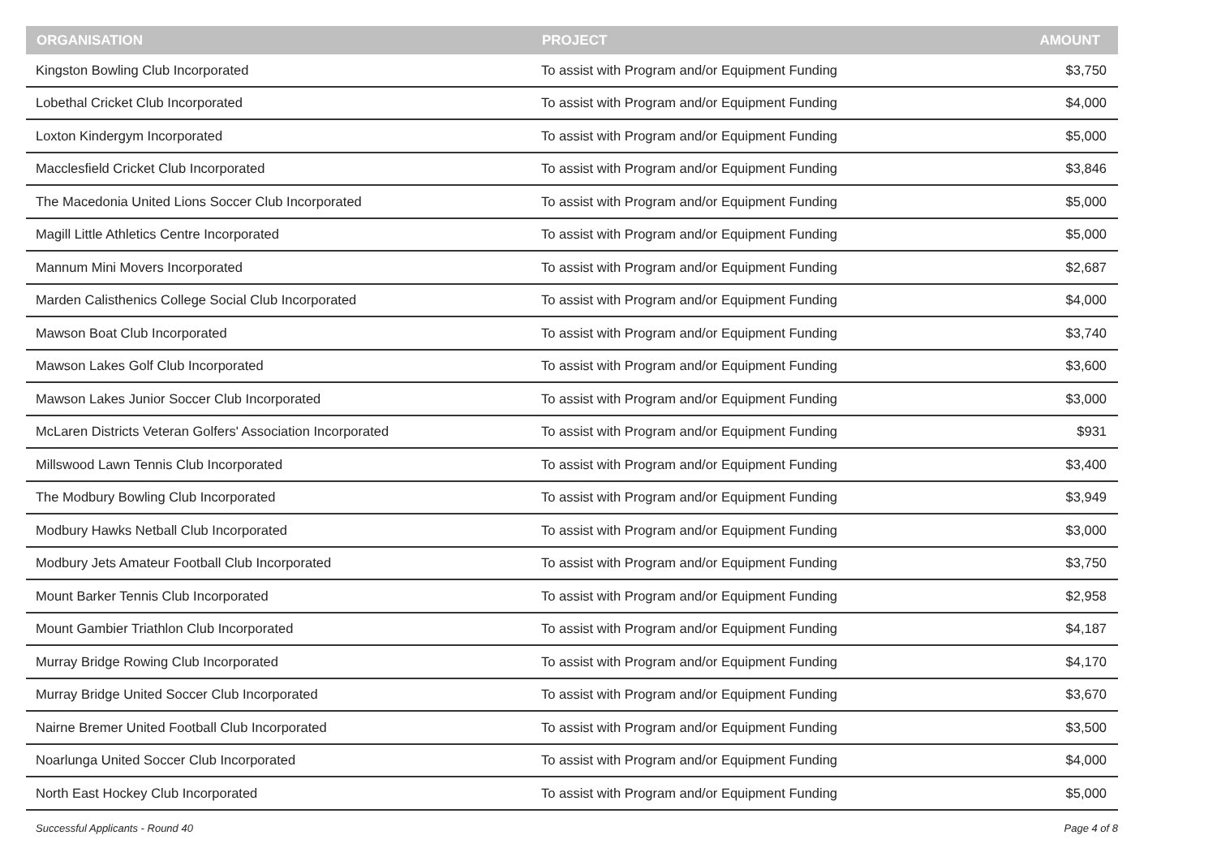| ORGANISATION | PROJECT | AMOUNT |
| --- | --- | --- |
| Kingston Bowling Club Incorporated | To assist with Program and/or Equipment Funding | $3,750 |
| Lobethal Cricket Club Incorporated | To assist with Program and/or Equipment Funding | $4,000 |
| Loxton Kindergym Incorporated | To assist with Program and/or Equipment Funding | $5,000 |
| Macclesfield Cricket Club Incorporated | To assist with Program and/or Equipment Funding | $3,846 |
| The Macedonia United Lions Soccer Club Incorporated | To assist with Program and/or Equipment Funding | $5,000 |
| Magill Little Athletics Centre Incorporated | To assist with Program and/or Equipment Funding | $5,000 |
| Mannum Mini Movers Incorporated | To assist with Program and/or Equipment Funding | $2,687 |
| Marden Calisthenics College Social Club Incorporated | To assist with Program and/or Equipment Funding | $4,000 |
| Mawson Boat Club Incorporated | To assist with Program and/or Equipment Funding | $3,740 |
| Mawson Lakes Golf Club Incorporated | To assist with Program and/or Equipment Funding | $3,600 |
| Mawson Lakes Junior Soccer Club Incorporated | To assist with Program and/or Equipment Funding | $3,000 |
| McLaren Districts Veteran Golfers' Association Incorporated | To assist with Program and/or Equipment Funding | $931 |
| Millswood Lawn Tennis Club Incorporated | To assist with Program and/or Equipment Funding | $3,400 |
| The Modbury Bowling Club Incorporated | To assist with Program and/or Equipment Funding | $3,949 |
| Modbury Hawks Netball Club Incorporated | To assist with Program and/or Equipment Funding | $3,000 |
| Modbury Jets Amateur Football Club Incorporated | To assist with Program and/or Equipment Funding | $3,750 |
| Mount Barker Tennis Club Incorporated | To assist with Program and/or Equipment Funding | $2,958 |
| Mount Gambier Triathlon Club Incorporated | To assist with Program and/or Equipment Funding | $4,187 |
| Murray Bridge Rowing Club Incorporated | To assist with Program and/or Equipment Funding | $4,170 |
| Murray Bridge United Soccer Club Incorporated | To assist with Program and/or Equipment Funding | $3,670 |
| Nairne Bremer United Football Club Incorporated | To assist with Program and/or Equipment Funding | $3,500 |
| Noarlunga United Soccer Club Incorporated | To assist with Program and/or Equipment Funding | $4,000 |
| North East Hockey Club Incorporated | To assist with Program and/or Equipment Funding | $5,000 |
Successful Applicants - Round 40 Page 4 of 8